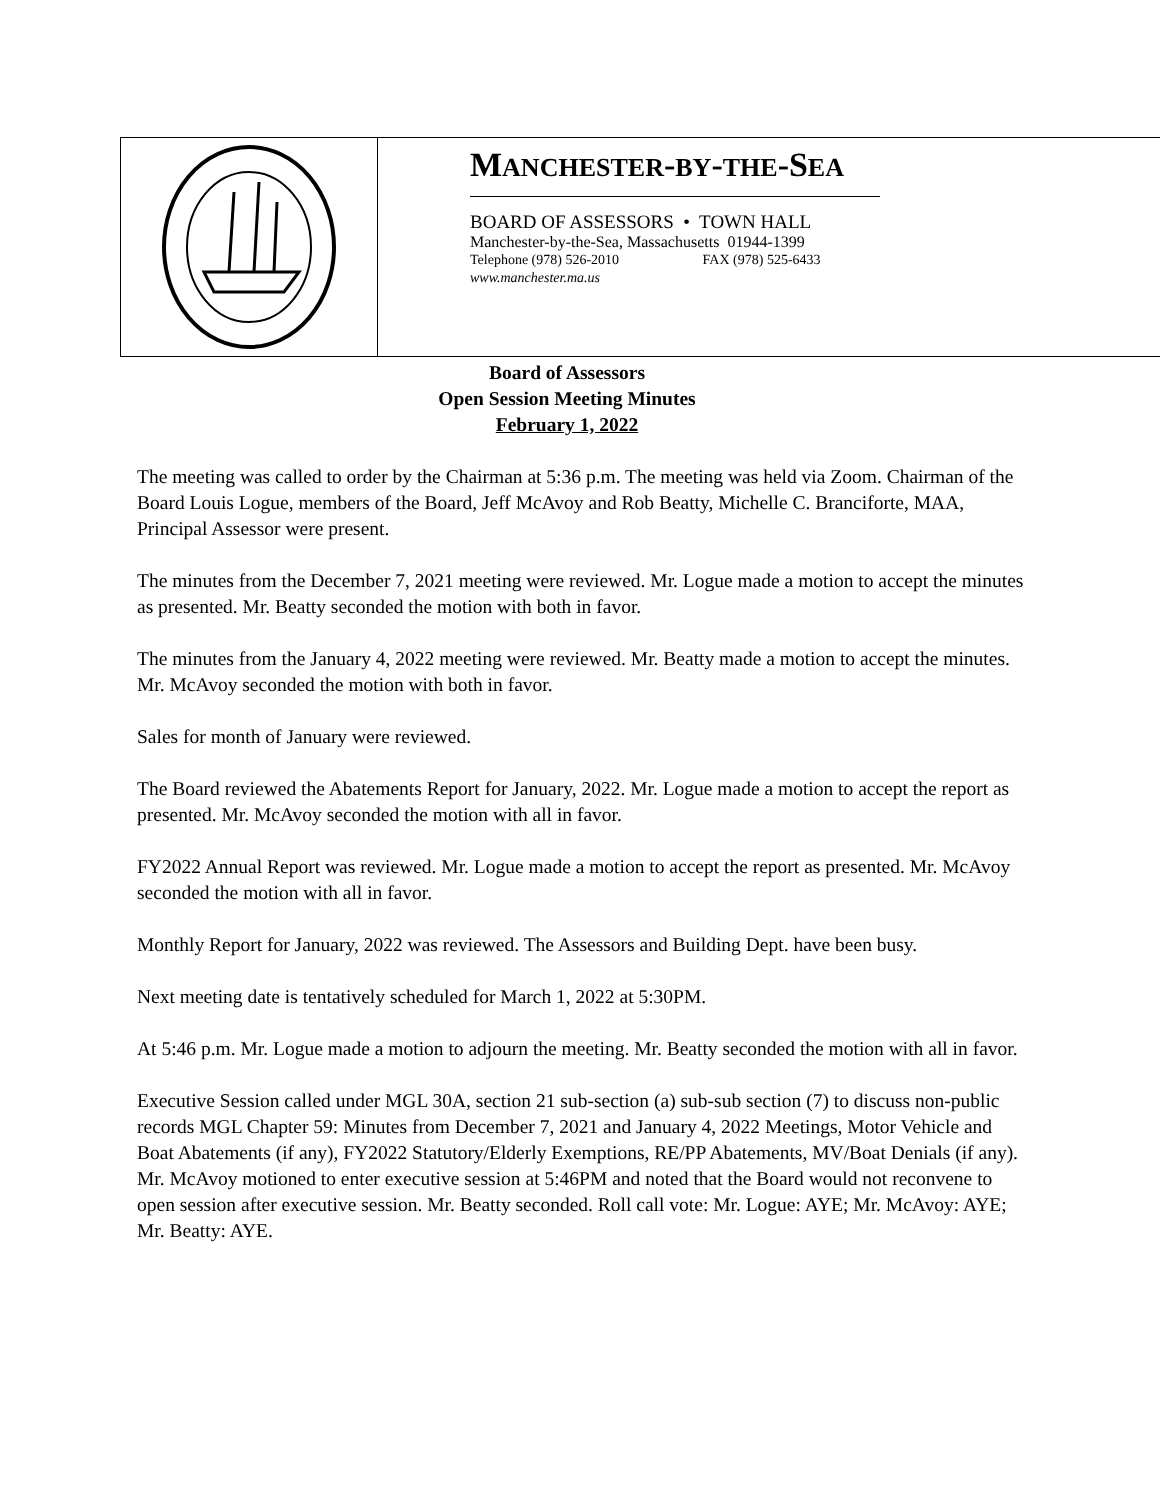MANCHESTER-BY-THE-SEA
BOARD OF ASSESSORS • TOWN HALL
Manchester-by-the-Sea, Massachusetts 01944-1399
Telephone (978) 526-2010 FAX (978) 525-6433
www.manchester.ma.us
Board of Assessors
Open Session Meeting Minutes
February 1, 2022
The meeting was called to order by the Chairman at 5:36 p.m. The meeting was held via Zoom. Chairman of the Board Louis Logue, members of the Board, Jeff McAvoy and Rob Beatty, Michelle C. Branciforte, MAA, Principal Assessor were present.
The minutes from the December 7, 2021 meeting were reviewed. Mr. Logue made a motion to accept the minutes as presented. Mr. Beatty seconded the motion with both in favor.
The minutes from the January 4, 2022 meeting were reviewed. Mr. Beatty made a motion to accept the minutes. Mr. McAvoy seconded the motion with both in favor.
Sales for month of January were reviewed.
The Board reviewed the Abatements Report for January, 2022. Mr. Logue made a motion to accept the report as presented. Mr. McAvoy seconded the motion with all in favor.
FY2022 Annual Report was reviewed. Mr. Logue made a motion to accept the report as presented. Mr. McAvoy seconded the motion with all in favor.
Monthly Report for January, 2022 was reviewed. The Assessors and Building Dept. have been busy.
Next meeting date is tentatively scheduled for March 1, 2022 at 5:30PM.
At 5:46 p.m. Mr. Logue made a motion to adjourn the meeting. Mr. Beatty seconded the motion with all in favor.
Executive Session called under MGL 30A, section 21 sub-section (a) sub-sub section (7) to discuss non-public records MGL Chapter 59: Minutes from December 7, 2021 and January 4, 2022 Meetings, Motor Vehicle and Boat Abatements (if any), FY2022 Statutory/Elderly Exemptions, RE/PP Abatements, MV/Boat Denials (if any). Mr. McAvoy motioned to enter executive session at 5:46PM and noted that the Board would not reconvene to open session after executive session. Mr. Beatty seconded. Roll call vote: Mr. Logue: AYE; Mr. McAvoy: AYE; Mr. Beatty: AYE.